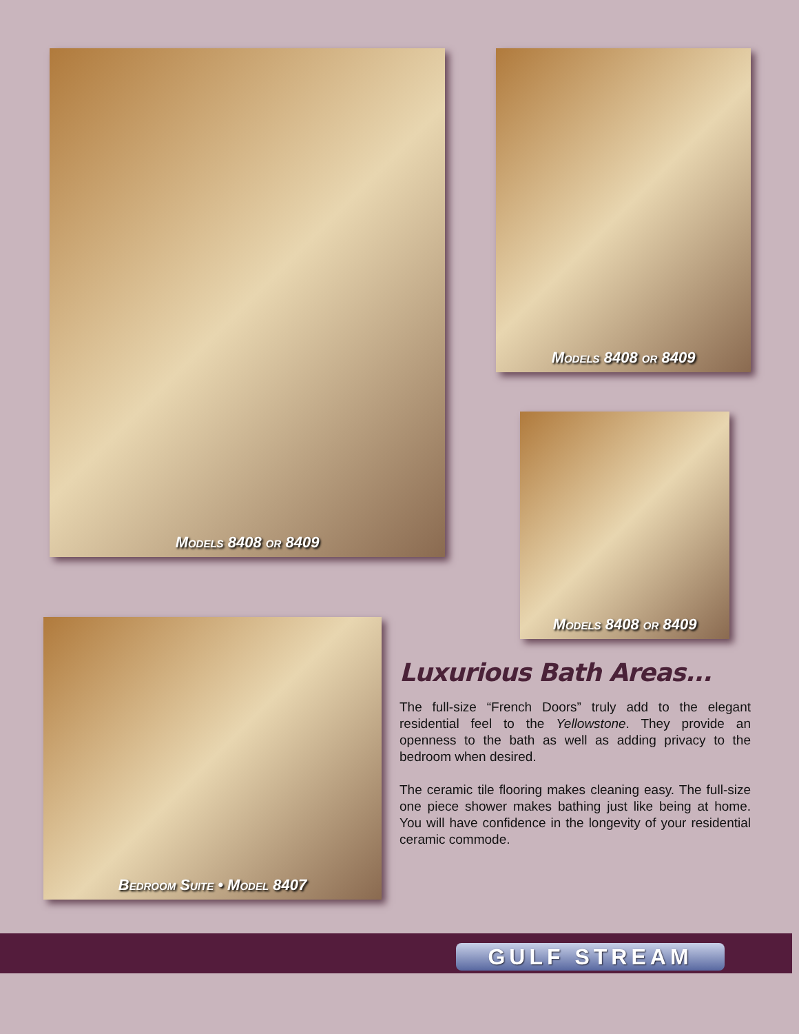MODELS 8408 OR 8409 MODELS 8408 OR 8409
MODELS 8408 OR 8409
BEDROOM SUITE • MODEL 8407
Luxurious Bath Areas...
The full-size “French Doors” truly add to the elegant residential feel to the Yellowstone. They provide an openness to the bath as well as adding privacy to the bedroom when desired.
The ceramic tile flooring makes cleaning easy. The full-size one piece shower makes bathing just like being at home. You will have confidence in the longevity of your residential ceramic commode.
GULF STREAM